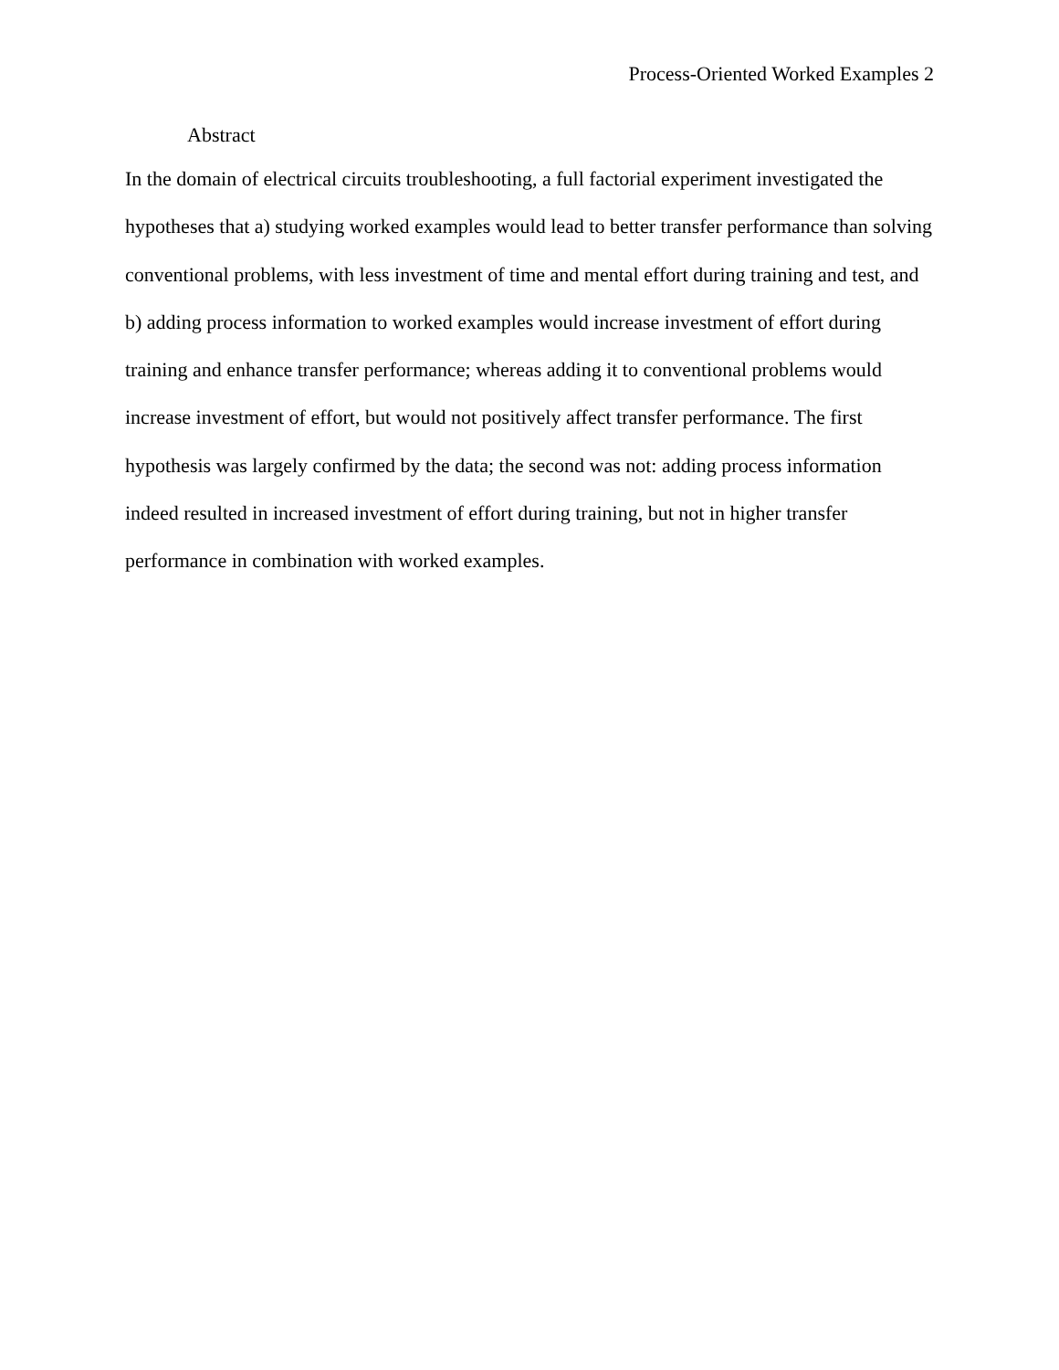Process-Oriented Worked Examples 2
Abstract
In the domain of electrical circuits troubleshooting, a full factorial experiment investigated the hypotheses that a) studying worked examples would lead to better transfer performance than solving conventional problems, with less investment of time and mental effort during training and test, and b) adding process information to worked examples would increase investment of effort during training and enhance transfer performance; whereas adding it to conventional problems would increase investment of effort, but would not positively affect transfer performance. The first hypothesis was largely confirmed by the data; the second was not: adding process information indeed resulted in increased investment of effort during training, but not in higher transfer performance in combination with worked examples.